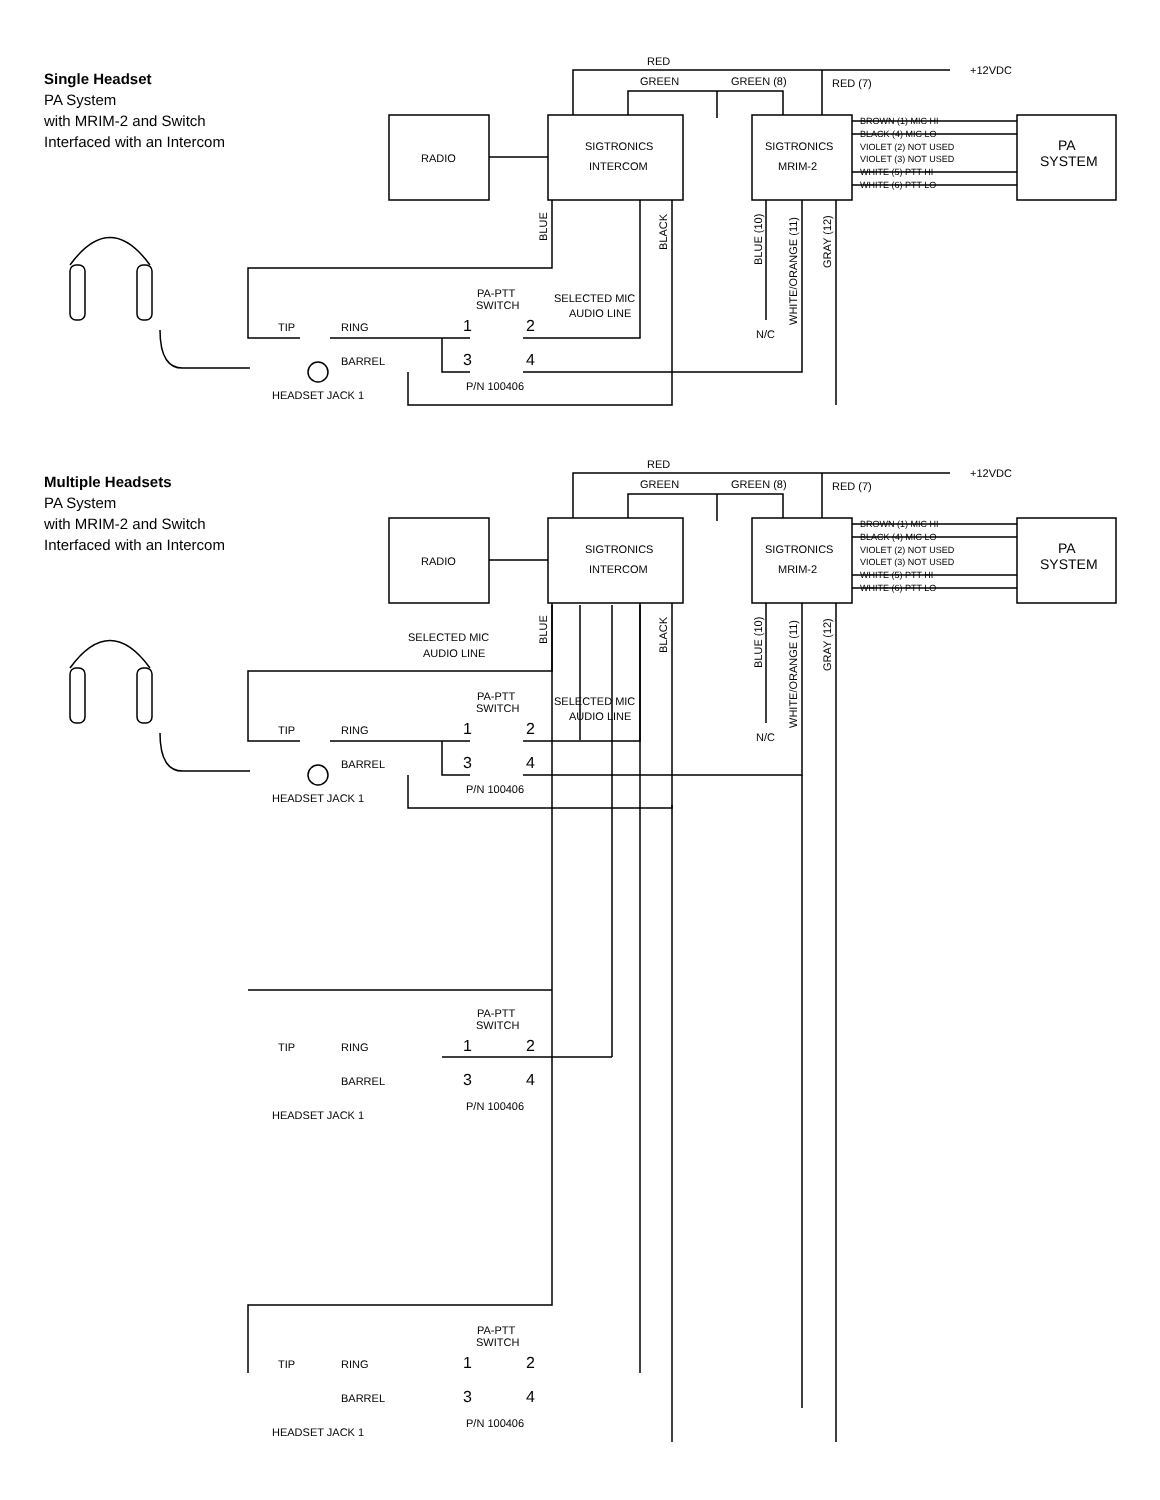Single Headset
PA System
with MRIM-2 and Switch
Interfaced with an Intercom
Multiple Headsets
PA System
with MRIM-2 and Switch
Interfaced with an Intercom
RADIO
SIGTRONICS
INTERCOM
SIGTRONICS
MRIM-2
PA
SYSTEM
RED
GREEN
GREEN (8)
RED (7)
+12VDC
BROWN (1) MIC HI
BLACK (4) MIC LO
VIOLET (2) NOT USED
VIOLET (3) NOT USED
WHITE (5) PTT HI
WHITE (6) PTT LO
PA-PTT
SWITCH
SELECTED MIC
AUDIO LINE
TIP
RING
BARREL
HEADSET JACK 1
P/N 100406
N/C
1
2
3
4
BLUE
BLACK
BLUE (10)
WHITE/ORANGE (11)
GRAY (12)
SELECTED MIC
AUDIO LINE
PA-PTT
SWITCH
TIP
RING
BARREL
HEADSET JACK 1
P/N 100406
1
2
3
4
PA-PTT
SWITCH
TIP
RING
BARREL
HEADSET JACK 1
P/N 100406
1
2
3
4